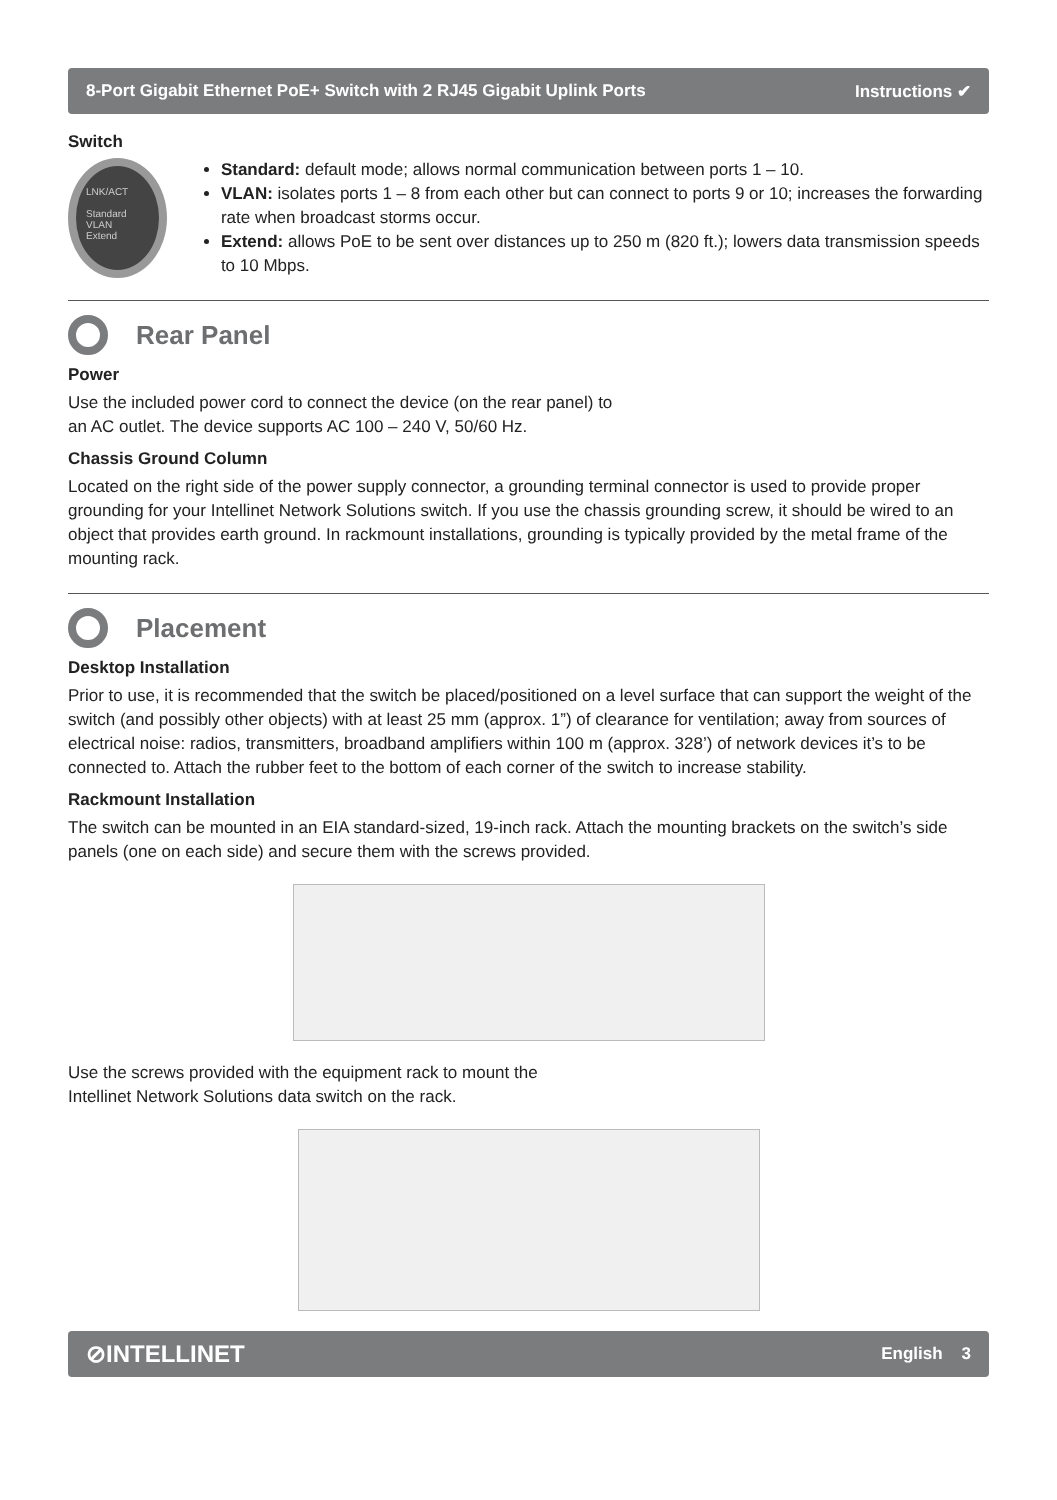8-Port Gigabit Ethernet PoE+ Switch with 2 RJ45 Gigabit Uplink Ports Instructions ✔
Switch
LNK/ACT
Standard
VLAN
Extend
Standard: default mode; allows normal communication between ports 1 – 10.
VLAN: isolates ports 1 – 8 from each other but can connect to ports 9 or 10; increases the forwarding rate when broadcast storms occur.
Extend: allows PoE to be sent over distances up to 250 m (820 ft.); lowers data transmission speeds to 10 Mbps.
Rear Panel
Power
Use the included power cord to connect the device (on the rear panel) to
an AC outlet. The device supports AC 100 – 240 V, 50/60 Hz.
Chassis Ground Column
Located on the right side of the power supply connector, a grounding terminal connector is used to provide proper grounding for your Intellinet Network Solutions switch. If you use the chassis grounding screw, it should be wired to an object that provides earth ground. In rackmount installations, grounding is typically provided by the metal frame of the mounting rack.
Placement
Desktop Installation
Prior to use, it is recommended that the switch be placed/positioned on a level surface that can support the weight of the switch (and possibly other objects) with at least 25 mm (approx. 1”) of clearance for ventilation; away from sources of electrical noise: radios, transmitters, broadband amplifiers within 100 m (approx. 328’) of network devices it’s to be connected to. Attach the rubber feet to the bottom of each corner of the switch to increase stability.
Rackmount Installation
The switch can be mounted in an EIA standard-sized, 19-inch rack. Attach the mounting brackets on the switch’s side panels (one on each side) and secure them with the screws provided.
Use the screws provided with the equipment rack to mount the
Intellinet Network Solutions data switch on the rack.
⊘INTELLINET English 3